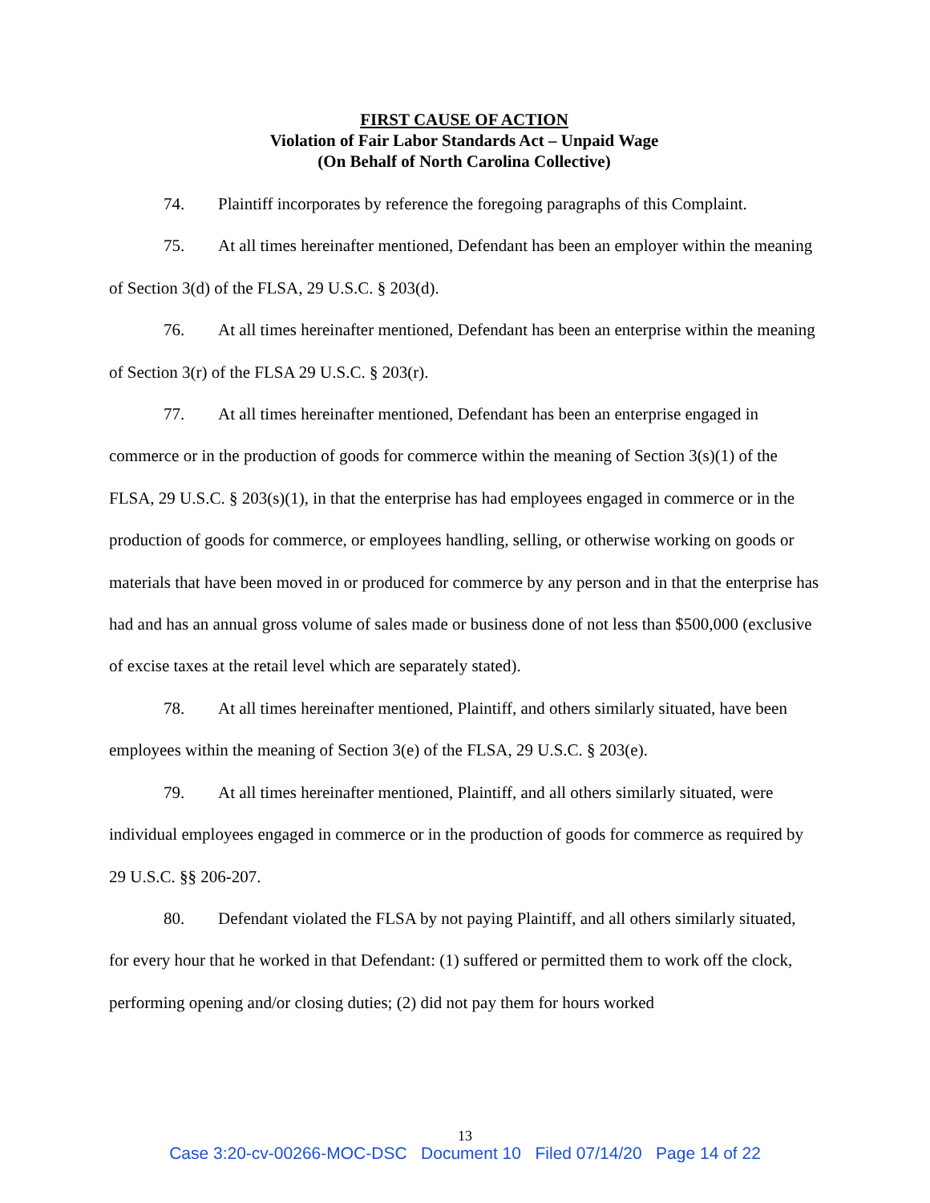FIRST CAUSE OF ACTION
Violation of Fair Labor Standards Act – Unpaid Wage
(On Behalf of North Carolina Collective)
74. Plaintiff incorporates by reference the foregoing paragraphs of this Complaint.
75. At all times hereinafter mentioned, Defendant has been an employer within the meaning of Section 3(d) of the FLSA, 29 U.S.C. § 203(d).
76. At all times hereinafter mentioned, Defendant has been an enterprise within the meaning of Section 3(r) of the FLSA 29 U.S.C. § 203(r).
77. At all times hereinafter mentioned, Defendant has been an enterprise engaged in commerce or in the production of goods for commerce within the meaning of Section 3(s)(1) of the FLSA, 29 U.S.C. § 203(s)(1), in that the enterprise has had employees engaged in commerce or in the production of goods for commerce, or employees handling, selling, or otherwise working on goods or materials that have been moved in or produced for commerce by any person and in that the enterprise has had and has an annual gross volume of sales made or business done of not less than $500,000 (exclusive of excise taxes at the retail level which are separately stated).
78. At all times hereinafter mentioned, Plaintiff, and others similarly situated, have been employees within the meaning of Section 3(e) of the FLSA, 29 U.S.C. § 203(e).
79. At all times hereinafter mentioned, Plaintiff, and all others similarly situated, were individual employees engaged in commerce or in the production of goods for commerce as required by 29 U.S.C. §§ 206-207.
80. Defendant violated the FLSA by not paying Plaintiff, and all others similarly situated, for every hour that he worked in that Defendant: (1) suffered or permitted them to work off the clock, performing opening and/or closing duties; (2) did not pay them for hours worked
13
Case 3:20-cv-00266-MOC-DSC Document 10 Filed 07/14/20 Page 14 of 22